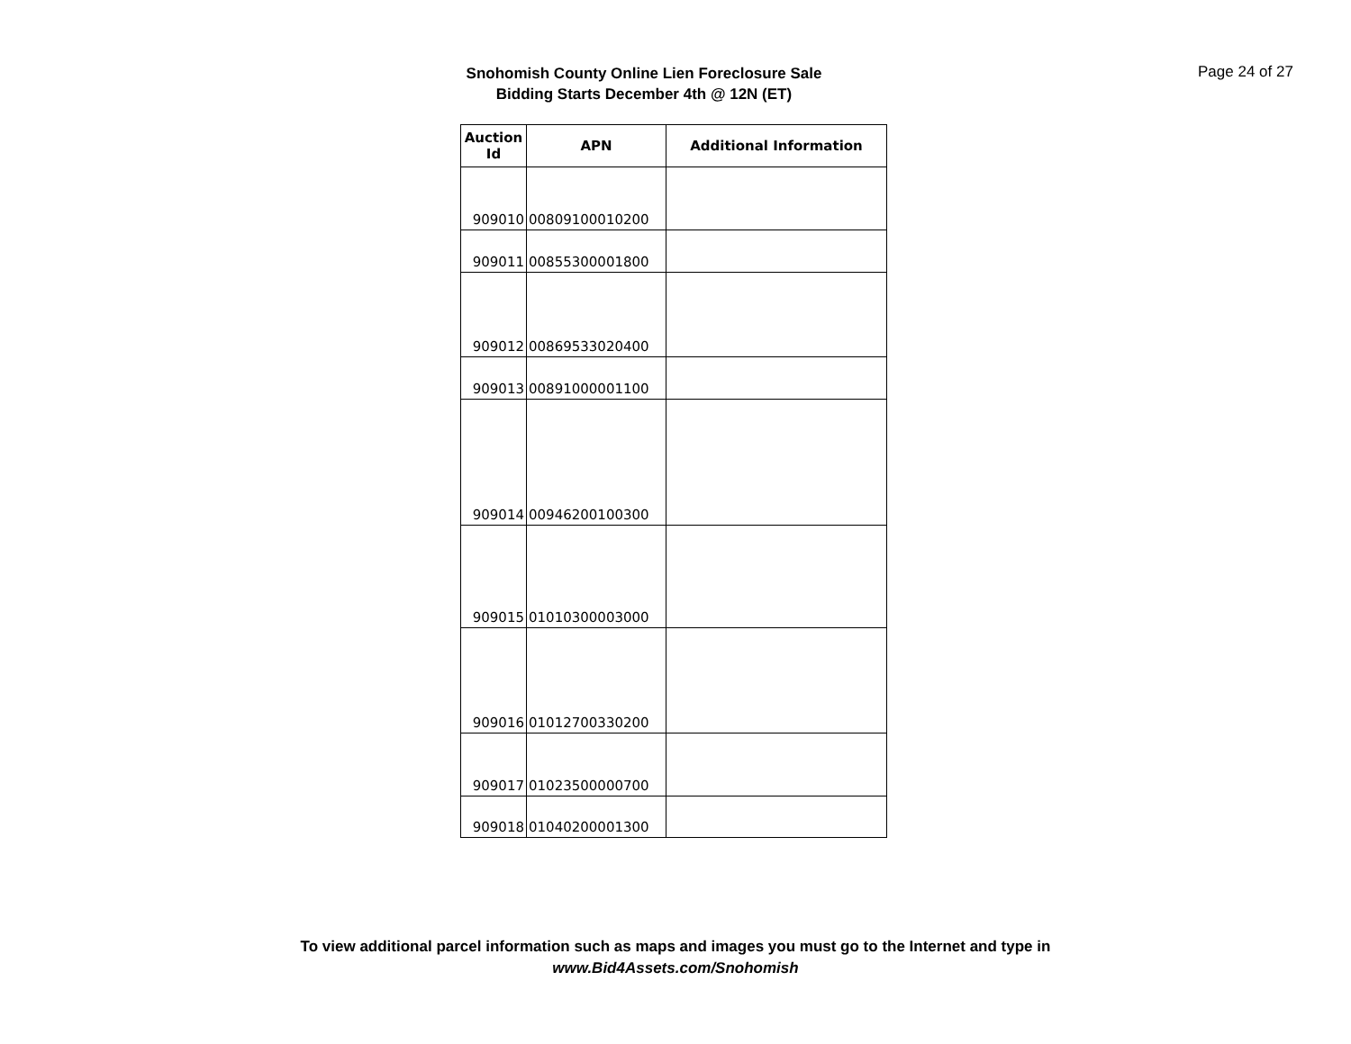Snohomish County Online Lien Foreclosure Sale
Bidding Starts December 4th @ 12N (ET)
Page 24 of 27
| Auction Id | APN | Additional Information |
| --- | --- | --- |
| 909010 | 00809100010200 | |
| 909011 | 00855300001800 | |
| 909012 | 00869533020400 | |
| 909013 | 00891000001100 | |
| 909014 | 00946200100300 | |
| 909015 | 01010300003000 | |
| 909016 | 01012700330200 | |
| 909017 | 01023500000700 | |
| 909018 | 01040200001300 | |
To view additional parcel information such as maps and images you must go to the Internet and type in
www.Bid4Assets.com/Snohomish